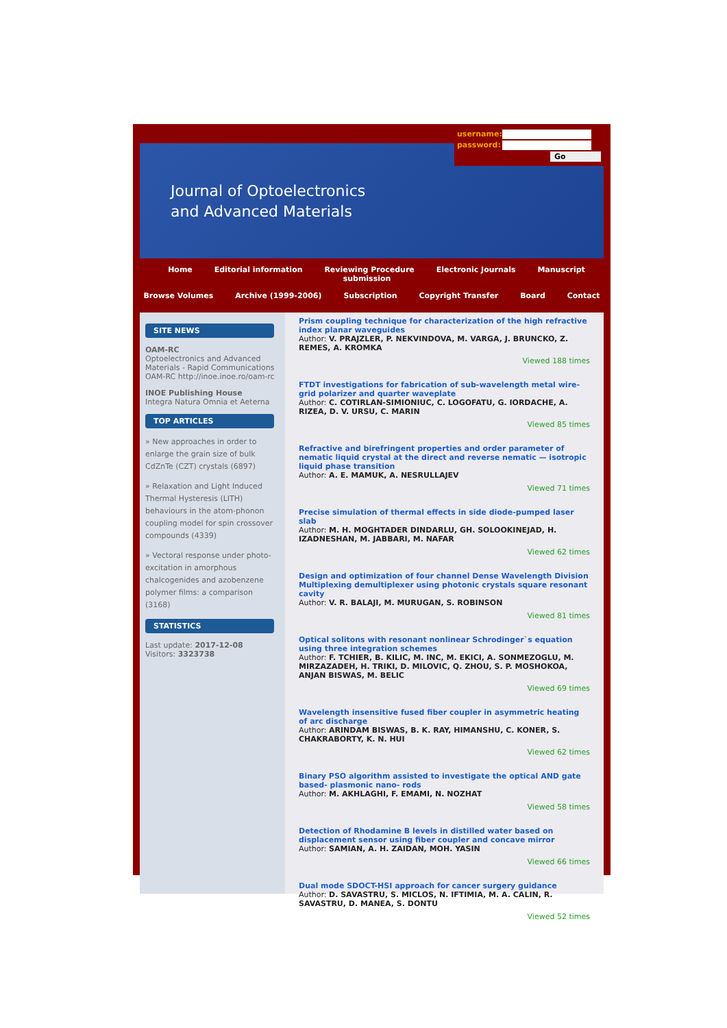Journal of Optoelectronics
and Advanced Materials
username:
password:
Go
Home Editorial information Reviewing Procedure Electronic Journals Manuscript submission
Browse Volumes Archive (1999-2006) Subscription Copyright Transfer Board Contact
SITE NEWS
OAM-RC
Optoelectronics and Advanced Materials - Rapid Communications OAM-RC http://inoe.inoe.ro/oam-rc
INOE Publishing House
Integra Natura Omnia et Aeterna
TOP ARTICLES
» New approaches in order to enlarge the grain size of bulk CdZnTe (CZT) crystals (6897)
» Relaxation and Light Induced Thermal Hysteresis (LITH) behaviours in the atom-phonon coupling model for spin crossover compounds (4339)
» Vectoral response under photo-excitation in amorphous chalcogenides and azobenzene polymer films: a comparison (3168)
STATISTICS
Last update: 2017-12-08
Visitors: 3323738
Prism coupling technique for characterization of the high refractive index planar waveguides
Author: V. PRAJZLER, P. NEKVINDOVA, M. VARGA, J. BRUNCKO, Z. REMES, A. KROMKA
Viewed 188 times
FTDT investigations for fabrication of sub-wavelength metal wire-grid polarizer and quarter waveplate
Author: C. COTIRLAN-SIMIONIUC, C. LOGOFATU, G. IORDACHE, A. RIZEA, D. V. URSU, C. MARIN
Viewed 85 times
Refractive and birefringent properties and order parameter of nematic liquid crystal at the direct and reverse nematic — isotropic liquid phase transition
Author: A. E. MAMUK, A. NESRULLAJEV
Viewed 71 times
Precise simulation of thermal effects in side diode-pumped laser slab
Author: M. H. MOGHTADER DINDARLU, GH. SOLOOKINEJAD, H. IZADNESHAN, M. JABBARI, M. NAFAR
Viewed 62 times
Design and optimization of four channel Dense Wavelength Division Multiplexing demultiplexer using photonic crystals square resonant cavity
Author: V. R. BALAJI, M. MURUGAN, S. ROBINSON
Viewed 81 times
Optical solitons with resonant nonlinear Schrodinger`s equation using three integration schemes
Author: F. TCHIER, B. KILIC, M. INC, M. EKICI, A. SONMEZOGLU, M. MIRZAZADEH, H. TRIKI, D. MILOVIC, Q. ZHOU, S. P. MOSHOKOA, ANJAN BISWAS, M. BELIC
Viewed 69 times
Wavelength insensitive fused fiber coupler in asymmetric heating of arc discharge
Author: ARINDAM BISWAS, B. K. RAY, HIMANSHU, C. KONER, S. CHAKRABORTY, K. N. HUI
Viewed 62 times
Binary PSO algorithm assisted to investigate the optical AND gate based- plasmonic nano- rods
Author: M. AKHLAGHI, F. EMAMI, N. NOZHAT
Viewed 58 times
Detection of Rhodamine B levels in distilled water based on displacement sensor using fiber coupler and concave mirror
Author: SAMIAN, A. H. ZAIDAN, MOH. YASIN
Viewed 66 times
Dual mode SDOCT-HSI approach for cancer surgery guidance
Author: D. SAVASTRU, S. MICLOS, N. IFTIMIA, M. A. CALIN, R. SAVASTRU, D. MANEA, S. DONTU
Viewed 52 times